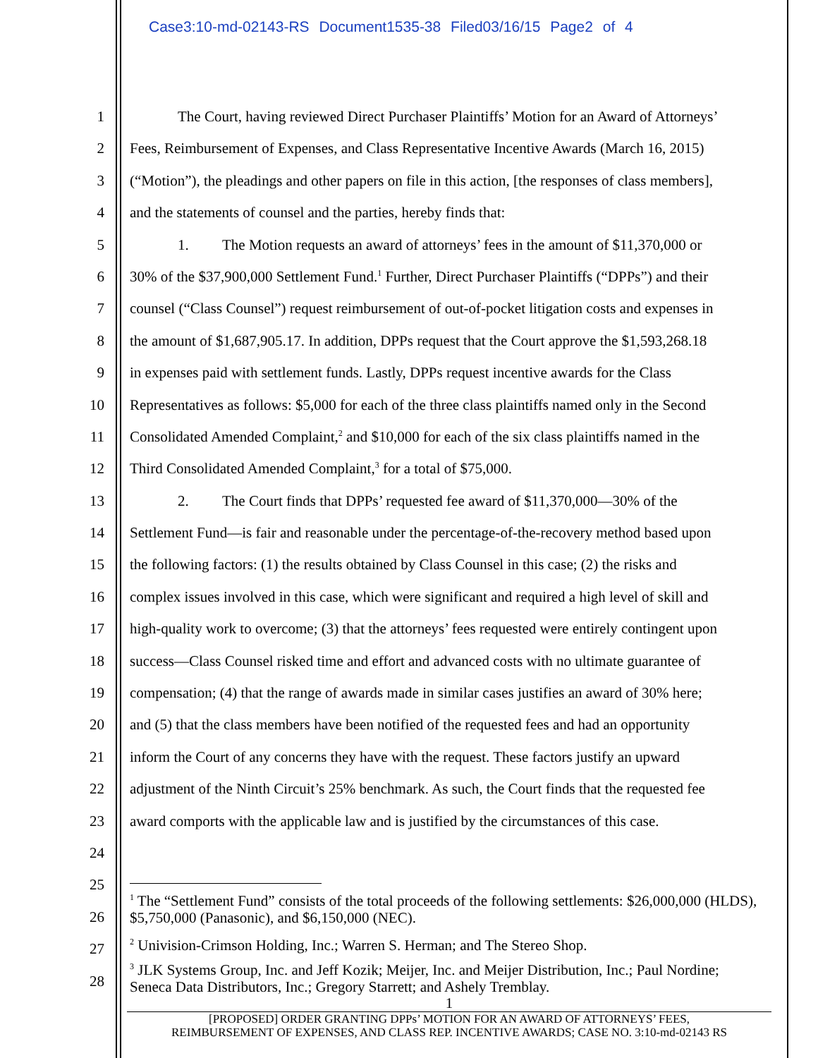Case3:10-md-02143-RS Document1535-38 Filed03/16/15 Page2 of 4
1 The Court, having reviewed Direct Purchaser Plaintiffs’ Motion for an Award of Attorneys’
2 Fees, Reimbursement of Expenses, and Class Representative Incentive Awards (March 16, 2015)
3 (“Motion”), the pleadings and other papers on file in this action, [the responses of class members],
4 and the statements of counsel and the parties, hereby finds that:
5 1. The Motion requests an award of attorneys’ fees in the amount of $11,370,000 or
6 30% of the $37,900,000 Settlement Fund.<sup>1</sup> Further, Direct Purchaser Plaintiffs (“DPPs”) and their
7 counsel (“Class Counsel”) request reimbursement of out-of-pocket litigation costs and expenses in
8 the amount of $1,687,905.17. In addition, DPPs request that the Court approve the $1,593,268.18
9 in expenses paid with settlement funds. Lastly, DPPs request incentive awards for the Class
10 Representatives as follows: $5,000 for each of the three class plaintiffs named only in the Second
11 Consolidated Amended Complaint,<sup>2</sup> and $10,000 for each of the six class plaintiffs named in the
12 Third Consolidated Amended Complaint,<sup>3</sup> for a total of $75,000.
13 2. The Court finds that DPPs’ requested fee award of $11,370,000—30% of the
14 Settlement Fund—is fair and reasonable under the percentage-of-the-recovery method based upon
15 the following factors: (1) the results obtained by Class Counsel in this case; (2) the risks and
16 complex issues involved in this case, which were significant and required a high level of skill and
17 high-quality work to overcome; (3) that the attorneys’ fees requested were entirely contingent upon
18 success—Class Counsel risked time and effort and advanced costs with no ultimate guarantee of
19 compensation; (4) that the range of awards made in similar cases justifies an award of 30% here;
20 and (5) that the class members have been notified of the requested fees and had an opportunity
21 inform the Court of any concerns they have with the request. These factors justify an upward
22 adjustment of the Ninth Circuit’s 25% benchmark. As such, the Court finds that the requested fee
23 award comports with the applicable law and is justified by the circumstances of this case.
24
25
26
27
28
<sup>1</sup> The “Settlement Fund” consists of the total proceeds of the following settlements: $26,000,000 (HLDS), $5,750,000 (Panasonic), and $6,150,000 (NEC).
<sup>2</sup> Univision-Crimson Holding, Inc.; Warren S. Herman; and The Stereo Shop.
<sup>3</sup> JLK Systems Group, Inc. and Jeff Kozik; Meijer, Inc. and Meijer Distribution, Inc.; Paul Nordine; Seneca Data Distributors, Inc.; Gregory Starrett; and Ashely Tremblay.
1
[PROPOSED] ORDER GRANTING DPPs’ MOTION FOR AN AWARD OF ATTORNEYS’ FEES,
REIMBURSEMENT OF EXPENSES, AND CLASS REP. INCENTIVE AWARDS; CASE NO. 3:10-md-02143 RS